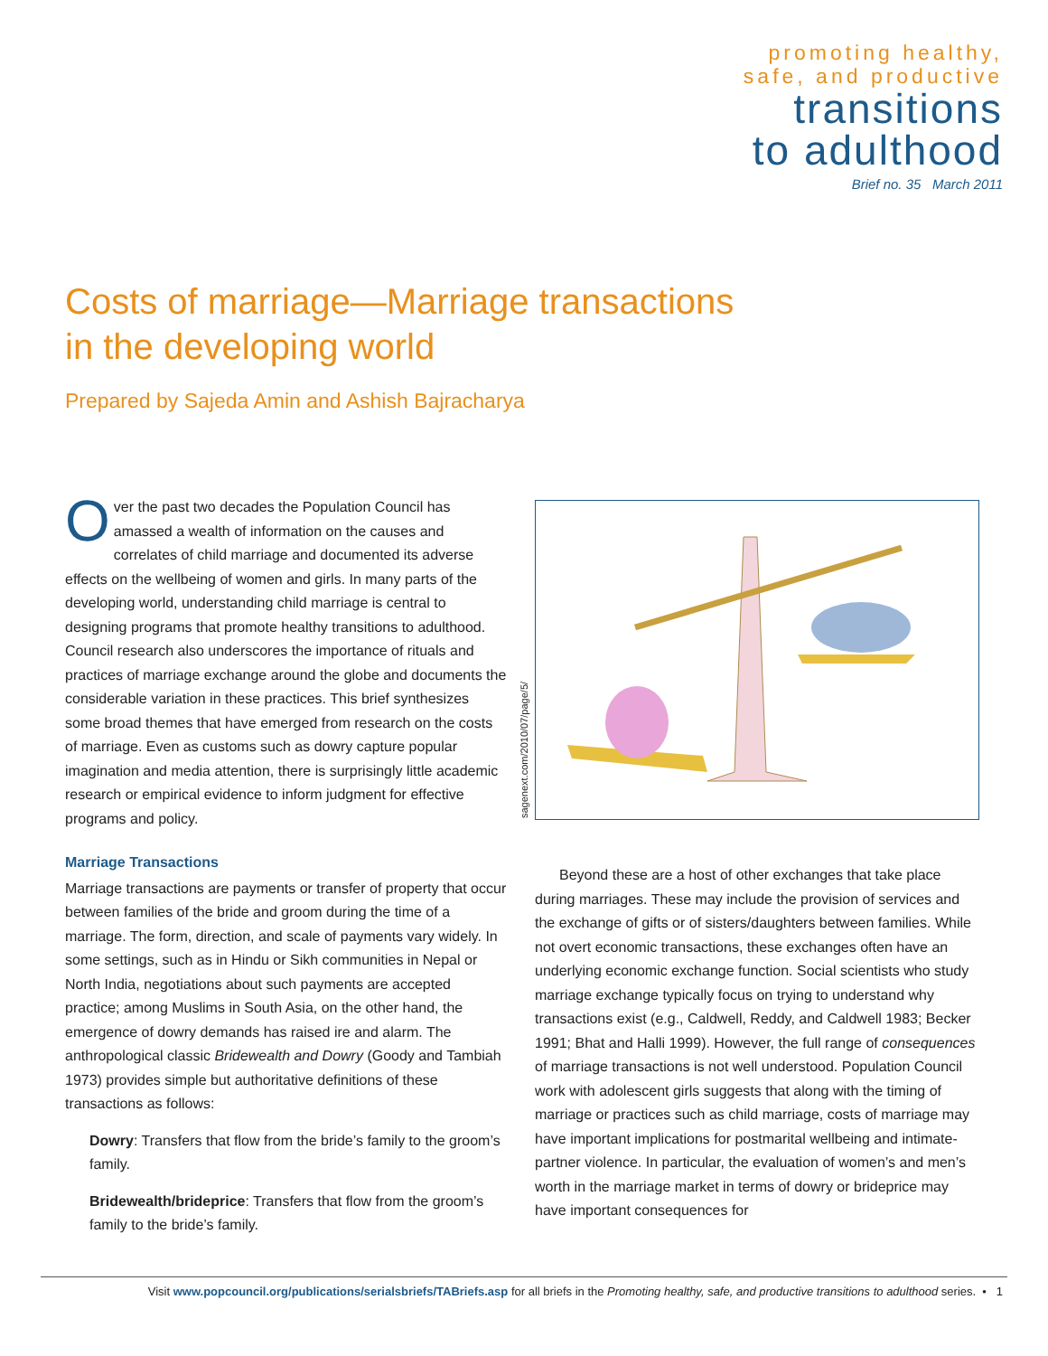promoting healthy,
safe, and productive
transitions
to adulthood
Brief no. 35 March 2011
Costs of marriage—Marriage transactions in the developing world
Prepared by Sajeda Amin and Ashish Bajracharya
Over the past two decades the Population Council has amassed a wealth of information on the causes and correlates of child marriage and documented its adverse effects on the wellbeing of women and girls. In many parts of the developing world, understanding child marriage is central to designing programs that promote healthy transitions to adulthood. Council research also underscores the importance of rituals and practices of marriage exchange around the globe and documents the considerable variation in these practices. This brief synthesizes some broad themes that have emerged from research on the costs of marriage. Even as customs such as dowry capture popular imagination and media attention, there is surprisingly little academic research or empirical evidence to inform judgment for effective programs and policy.
Marriage Transactions
Marriage transactions are payments or transfer of property that occur between families of the bride and groom during the time of a marriage. The form, direction, and scale of payments vary widely. In some settings, such as in Hindu or Sikh communities in Nepal or North India, negotiations about such payments are accepted practice; among Muslims in South Asia, on the other hand, the emergence of dowry demands has raised ire and alarm. The anthropological classic Bridewealth and Dowry (Goody and Tambiah 1973) provides simple but authoritative definitions of these transactions as follows:
Dowry: Transfers that flow from the bride’s family to the groom’s family.
Bridewealth/brideprice: Transfers that flow from the groom’s family to the bride’s family.
sagenext.com/2010/07/page/5/
Beyond these are a host of other exchanges that take place during marriages. These may include the provision of services and the exchange of gifts or of sisters/daughters between families. While not overt economic transactions, these exchanges often have an underlying economic exchange function. Social scientists who study marriage exchange typically focus on trying to understand why transactions exist (e.g., Caldwell, Reddy, and Caldwell 1983; Becker 1991; Bhat and Halli 1999). However, the full range of consequences of marriage transactions is not well understood. Population Council work with adolescent girls suggests that along with the timing of marriage or practices such as child marriage, costs of marriage may have important implications for postmarital wellbeing and intimate-partner violence. In particular, the evaluation of women’s and men’s worth in the marriage market in terms of dowry or brideprice may have important consequences for
Visit www.popcouncil.org/publications/serialsbriefs/TABriefs.asp for all briefs in the Promoting healthy, safe, and productive transitions to adulthood series. • 1